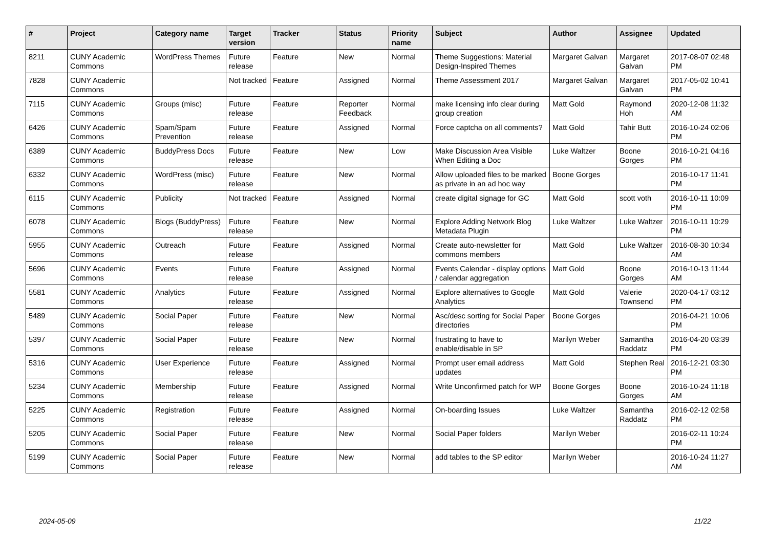| # | Project | Category name | Target version | Tracker | Status | Priority name | Subject | Author | Assignee | Updated |
| --- | --- | --- | --- | --- | --- | --- | --- | --- | --- | --- |
| 8211 | CUNY Academic Commons | WordPress Themes | Future release | Feature | New | Normal | Theme Suggestions: Material Design-Inspired Themes | Margaret Galvan | Margaret Galvan | 2017-08-07 02:48 PM |
| 7828 | CUNY Academic Commons | | Not tracked | Feature | Assigned | Normal | Theme Assessment 2017 | Margaret Galvan | Margaret Galvan | 2017-05-02 10:41 PM |
| 7115 | CUNY Academic Commons | Groups (misc) | Future release | Feature | Reporter Feedback | Normal | make licensing info clear during group creation | Matt Gold | Raymond Hoh | 2020-12-08 11:32 AM |
| 6426 | CUNY Academic Commons | Spam/Spam Prevention | Future release | Feature | Assigned | Normal | Force captcha on all comments? | Matt Gold | Tahir Butt | 2016-10-24 02:06 PM |
| 6389 | CUNY Academic Commons | BuddyPress Docs | Future release | Feature | New | Low | Make Discussion Area Visible When Editing a Doc | Luke Waltzer | Boone Gorges | 2016-10-21 04:16 PM |
| 6332 | CUNY Academic Commons | WordPress (misc) | Future release | Feature | New | Normal | Allow uploaded files to be marked as private in an ad hoc way | Boone Gorges | | 2016-10-17 11:41 PM |
| 6115 | CUNY Academic Commons | Publicity | Not tracked | Feature | Assigned | Normal | create digital signage for GC | Matt Gold | scott voth | 2016-10-11 10:09 PM |
| 6078 | CUNY Academic Commons | Blogs (BuddyPress) | Future release | Feature | New | Normal | Explore Adding Network Blog Metadata Plugin | Luke Waltzer | Luke Waltzer | 2016-10-11 10:29 PM |
| 5955 | CUNY Academic Commons | Outreach | Future release | Feature | Assigned | Normal | Create auto-newsletter for commons members | Matt Gold | Luke Waltzer | 2016-08-30 10:34 AM |
| 5696 | CUNY Academic Commons | Events | Future release | Feature | Assigned | Normal | Events Calendar - display options / calendar aggregation | Matt Gold | Boone Gorges | 2016-10-13 11:44 AM |
| 5581 | CUNY Academic Commons | Analytics | Future release | Feature | Assigned | Normal | Explore alternatives to Google Analytics | Matt Gold | Valerie Townsend | 2020-04-17 03:12 PM |
| 5489 | CUNY Academic Commons | Social Paper | Future release | Feature | New | Normal | Asc/desc sorting for Social Paper directories | Boone Gorges | | 2016-04-21 10:06 PM |
| 5397 | CUNY Academic Commons | Social Paper | Future release | Feature | New | Normal | frustrating to have to enable/disable in SP | Marilyn Weber | Samantha Raddatz | 2016-04-20 03:39 PM |
| 5316 | CUNY Academic Commons | User Experience | Future release | Feature | Assigned | Normal | Prompt user email address updates | Matt Gold | Stephen Real | 2016-12-21 03:30 PM |
| 5234 | CUNY Academic Commons | Membership | Future release | Feature | Assigned | Normal | Write Unconfirmed patch for WP | Boone Gorges | Boone Gorges | 2016-10-24 11:18 AM |
| 5225 | CUNY Academic Commons | Registration | Future release | Feature | Assigned | Normal | On-boarding Issues | Luke Waltzer | Samantha Raddatz | 2016-02-12 02:58 PM |
| 5205 | CUNY Academic Commons | Social Paper | Future release | Feature | New | Normal | Social Paper folders | Marilyn Weber | | 2016-02-11 10:24 PM |
| 5199 | CUNY Academic Commons | Social Paper | Future release | Feature | New | Normal | add tables to the SP editor | Marilyn Weber | | 2016-10-24 11:27 AM |
2024-05-09 11/22